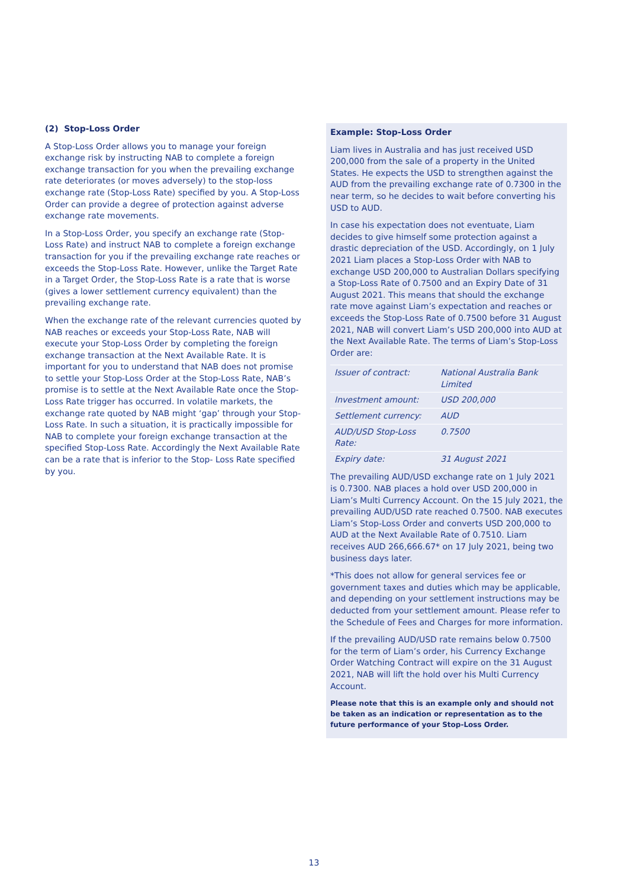(2) Stop-Loss Order
A Stop-Loss Order allows you to manage your foreign exchange risk by instructing NAB to complete a foreign exchange transaction for you when the prevailing exchange rate deteriorates (or moves adversely) to the stop-loss exchange rate (Stop-Loss Rate) specified by you. A Stop-Loss Order can provide a degree of protection against adverse exchange rate movements.
In a Stop-Loss Order, you specify an exchange rate (Stop-Loss Rate) and instruct NAB to complete a foreign exchange transaction for you if the prevailing exchange rate reaches or exceeds the Stop-Loss Rate. However, unlike the Target Rate in a Target Order, the Stop-Loss Rate is a rate that is worse (gives a lower settlement currency equivalent) than the prevailing exchange rate.
When the exchange rate of the relevant currencies quoted by NAB reaches or exceeds your Stop-Loss Rate, NAB will execute your Stop-Loss Order by completing the foreign exchange transaction at the Next Available Rate. It is important for you to understand that NAB does not promise to settle your Stop-Loss Order at the Stop-Loss Rate, NAB’s promise is to settle at the Next Available Rate once the Stop-Loss Rate trigger has occurred. In volatile markets, the exchange rate quoted by NAB might ‘gap’ through your Stop-Loss Rate. In such a situation, it is practically impossible for NAB to complete your foreign exchange transaction at the specified Stop-Loss Rate. Accordingly the Next Available Rate can be a rate that is inferior to the Stop- Loss Rate specified by you.
Example: Stop-Loss Order
Liam lives in Australia and has just received USD 200,000 from the sale of a property in the United States. He expects the USD to strengthen against the AUD from the prevailing exchange rate of 0.7300 in the near term, so he decides to wait before converting his USD to AUD.
In case his expectation does not eventuate, Liam decides to give himself some protection against a drastic depreciation of the USD. Accordingly, on 1 July 2021 Liam places a Stop-Loss Order with NAB to exchange USD 200,000 to Australian Dollars specifying a Stop-Loss Rate of 0.7500 and an Expiry Date of 31 August 2021. This means that should the exchange rate move against Liam’s expectation and reaches or exceeds the Stop-Loss Rate of 0.7500 before 31 August 2021, NAB will convert Liam’s USD 200,000 into AUD at the Next Available Rate. The terms of Liam’s Stop-Loss Order are:
| Issuer of contract: | National Australia Bank Limited |
| Investment amount: | USD 200,000 |
| Settlement currency: | AUD |
| AUD/USD Stop-Loss Rate: | 0.7500 |
| Expiry date: | 31 August 2021 |
The prevailing AUD/USD exchange rate on 1 July 2021 is 0.7300. NAB places a hold over USD 200,000 in Liam’s Multi Currency Account. On the 15 July 2021, the prevailing AUD/USD rate reached 0.7500. NAB executes Liam’s Stop-Loss Order and converts USD 200,000 to AUD at the Next Available Rate of 0.7510. Liam receives AUD 266,666.67* on 17 July 2021, being two business days later.
*This does not allow for general services fee or government taxes and duties which may be applicable, and depending on your settlement instructions may be deducted from your settlement amount. Please refer to the Schedule of Fees and Charges for more information.
If the prevailing AUD/USD rate remains below 0.7500 for the term of Liam’s order, his Currency Exchange Order Watching Contract will expire on the 31 August 2021, NAB will lift the hold over his Multi Currency Account.
Please note that this is an example only and should not be taken as an indication or representation as to the future performance of your Stop-Loss Order.
13